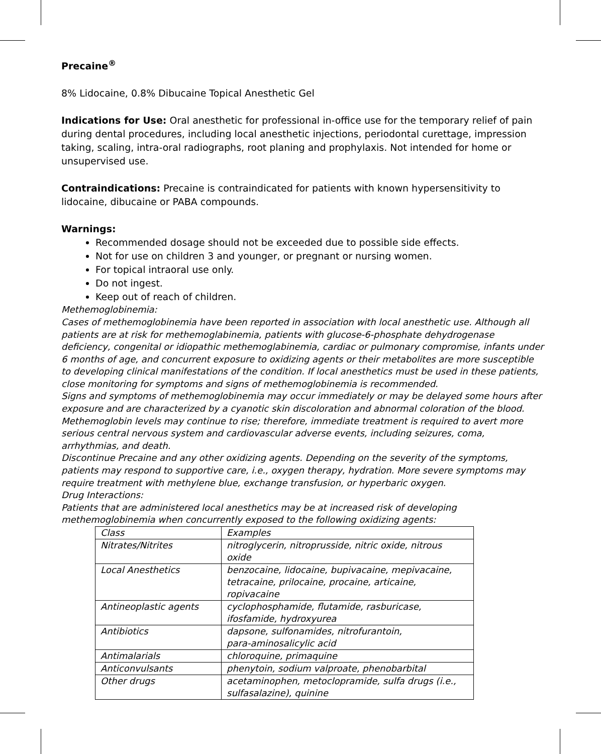Precaine<sup>®</sup>
8% Lidocaine, 0.8% Dibucaine Topical Anesthetic Gel
Indications for Use: Oral anesthetic for professional in-office use for the temporary relief of pain during dental procedures, including local anesthetic injections, periodontal curettage, impression taking, scaling, intra-oral radiographs, root planing and prophylaxis. Not intended for home or unsupervised use.
Contraindications: Precaine is contraindicated for patients with known hypersensitivity to lidocaine, dibucaine or PABA compounds.
Warnings:
Recommended dosage should not be exceeded due to possible side effects.
Not for use on children 3 and younger, or pregnant or nursing women.
For topical intraoral use only.
Do not ingest.
Keep out of reach of children.
Methemoglobinemia:
Cases of methemoglobinemia have been reported in association with local anesthetic use. Although all patients are at risk for methemoglabinemia, patients with glucose-6-phosphate dehydrogenase deficiency, congenital or idiopathic methemoglabinemia, cardiac or pulmonary compromise, infants under 6 months of age, and concurrent exposure to oxidizing agents or their metabolites are more susceptible to developing clinical manifestations of the condition. If local anesthetics must be used in these patients, close monitoring for symptoms and signs of methemoglobinemia is recommended.
Signs and symptoms of methemoglobinemia may occur immediately or may be delayed some hours after exposure and are characterized by a cyanotic skin discoloration and abnormal coloration of the blood. Methemoglobin levels may continue to rise; therefore, immediate treatment is required to avert more serious central nervous system and cardiovascular adverse events, including seizures, coma, arrhythmias, and death.
Discontinue Precaine and any other oxidizing agents. Depending on the severity of the symptoms, patients may respond to supportive care, i.e., oxygen therapy, hydration. More severe symptoms may require treatment with methylene blue, exchange transfusion, or hyperbaric oxygen.
Drug Interactions:
Patients that are administered local anesthetics may be at increased risk of developing methemoglobinemia when concurrently exposed to the following oxidizing agents:
| Class | Examples |
| Nitrates/Nitrites | nitroglycerin, nitroprusside, nitric oxide, nitrous oxide |
| Local Anesthetics | benzocaine, lidocaine, bupivacaine, mepivacaine, tetracaine, prilocaine, procaine, articaine, ropivacaine |
| Antineoplastic agents | cyclophosphamide, flutamide, rasburicase, ifosfamide, hydroxyurea |
| Antibiotics | dapsone, sulfonamides, nitrofurantoin, para-aminosalicylic acid |
| Antimalarials | chloroquine, primaquine |
| Anticonvulsants | phenytoin, sodium valproate, phenobarbital |
| Other drugs | acetaminophen, metoclopramide, sulfa drugs (i.e., sulfasalazine), quinine |